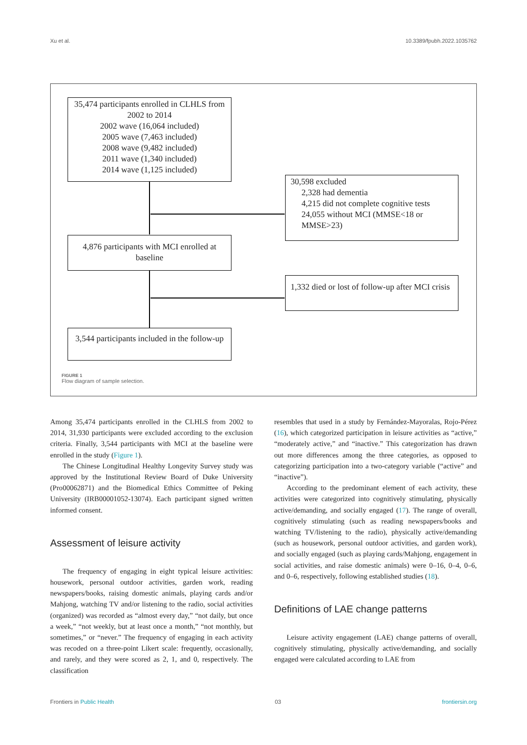Xu et al. 10.3389/fpubh.2022.1035762
35,474 participants enrolled in CLHLS from 2002 to 2014
2002 wave (16,064 included)
2005 wave (7,463 included)
2008 wave (9,482 included)
2011 wave (1,340 included)
2014 wave (1,125 included)
30,598 excluded
2,328 had dementia
4,215 did not complete cognitive tests
24,055 without MCI (MMSE<18 or MMSE>23)
4,876 participants with MCI enrolled at baseline
1,332 died or lost of follow-up after MCI crisis
3,544 participants included in the follow-up
FIGURE 1
Flow diagram of sample selection.
Among 35,474 participants enrolled in the CLHLS from 2002 to 2014, 31,930 participants were excluded according to the exclusion criteria. Finally, 3,544 participants with MCI at the baseline were enrolled in the study (Figure 1).
The Chinese Longitudinal Healthy Longevity Survey study was approved by the Institutional Review Board of Duke University (Pro00062871) and the Biomedical Ethics Committee of Peking University (IRB00001052-13074). Each participant signed written informed consent.
Assessment of leisure activity
The frequency of engaging in eight typical leisure activities: housework, personal outdoor activities, garden work, reading newspapers/books, raising domestic animals, playing cards and/or Mahjong, watching TV and/or listening to the radio, social activities (organized) was recorded as “almost every day,” “not daily, but once a week,” “not weekly, but at least once a month,” “not monthly, but sometimes,” or “never.” The frequency of engaging in each activity was recoded on a three-point Likert scale: frequently, occasionally, and rarely, and they were scored as 2, 1, and 0, respectively. The classification
resembles that used in a study by Fernández-Mayoralas, Rojo-Pérez (16), which categorized participation in leisure activities as “active,” “moderately active,” and “inactive.” This categorization has drawn out more differences among the three categories, as opposed to categorizing participation into a two-category variable (“active” and “inactive”).
According to the predominant element of each activity, these activities were categorized into cognitively stimulating, physically active/demanding, and socially engaged (17). The range of overall, cognitively stimulating (such as reading newspapers/books and watching TV/listening to the radio), physically active/demanding (such as housework, personal outdoor activities, and garden work), and socially engaged (such as playing cards/Mahjong, engagement in social activities, and raise domestic animals) were 0–16, 0–4, 0–6, and 0–6, respectively, following established studies (18).
Definitions of LAE change patterns
Leisure activity engagement (LAE) change patterns of overall, cognitively stimulating, physically active/demanding, and socially engaged were calculated according to LAE from
Frontiers in Public Health 03 frontiersin.org